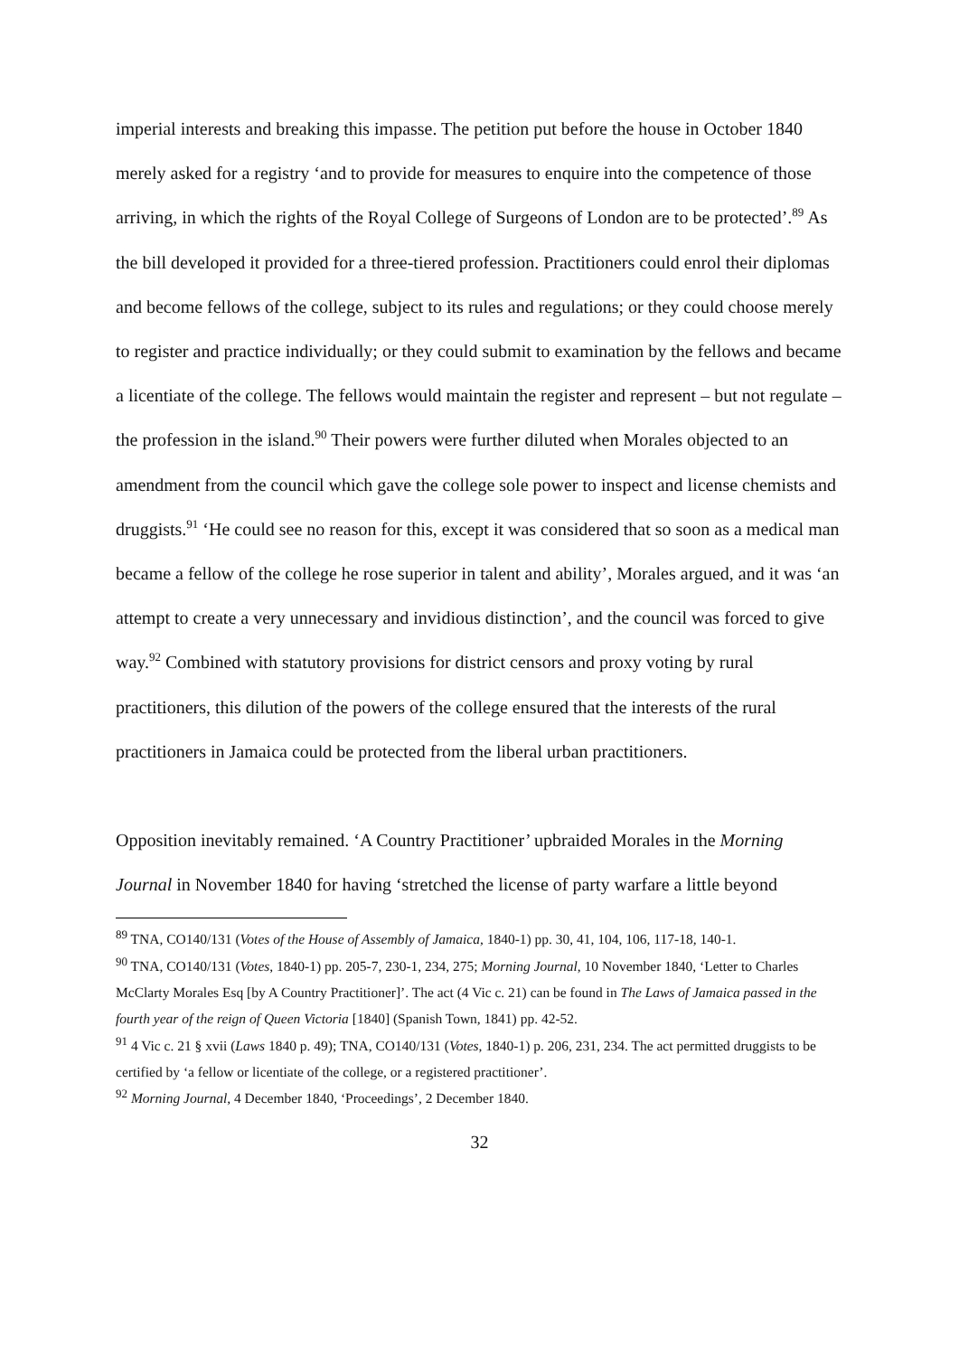imperial interests and breaking this impasse. The petition put before the house in October 1840 merely asked for a registry ‘and to provide for measures to enquire into the competence of those arriving, in which the rights of the Royal College of Surgeons of London are to be protected’.<sup>89</sup> As the bill developed it provided for a three-tiered profession. Practitioners could enrol their diplomas and become fellows of the college, subject to its rules and regulations; or they could choose merely to register and practice individually; or they could submit to examination by the fellows and became a licentiate of the college. The fellows would maintain the register and represent – but not regulate – the profession in the island.<sup>90</sup> Their powers were further diluted when Morales objected to an amendment from the council which gave the college sole power to inspect and license chemists and druggists.<sup>91</sup> ‘He could see no reason for this, except it was considered that so soon as a medical man became a fellow of the college he rose superior in talent and ability’, Morales argued, and it was ‘an attempt to create a very unnecessary and invidious distinction’, and the council was forced to give way.<sup>92</sup> Combined with statutory provisions for district censors and proxy voting by rural practitioners, this dilution of the powers of the college ensured that the interests of the rural practitioners in Jamaica could be protected from the liberal urban practitioners.
Opposition inevitably remained. ‘A Country Practitioner’ upbraided Morales in the Morning Journal in November 1840 for having ‘stretched the license of party warfare a little beyond
<sup>89</sup> TNA, CO140/131 (Votes of the House of Assembly of Jamaica, 1840-1) pp. 30, 41, 104, 106, 117-18, 140-1.
<sup>90</sup> TNA, CO140/131 (Votes, 1840-1) pp. 205-7, 230-1, 234, 275; Morning Journal, 10 November 1840, ‘Letter to Charles McClarty Morales Esq [by A Country Practitioner]’. The act (4 Vic c. 21) can be found in The Laws of Jamaica passed in the fourth year of the reign of Queen Victoria [1840] (Spanish Town, 1841) pp. 42-52.
<sup>91</sup> 4 Vic c. 21 § xvii (Laws 1840 p. 49); TNA, CO140/131 (Votes, 1840-1) p. 206, 231, 234. The act permitted druggists to be certified by ‘a fellow or licentiate of the college, or a registered practitioner’.
<sup>92</sup> Morning Journal, 4 December 1840, ‘Proceedings’, 2 December 1840.
32